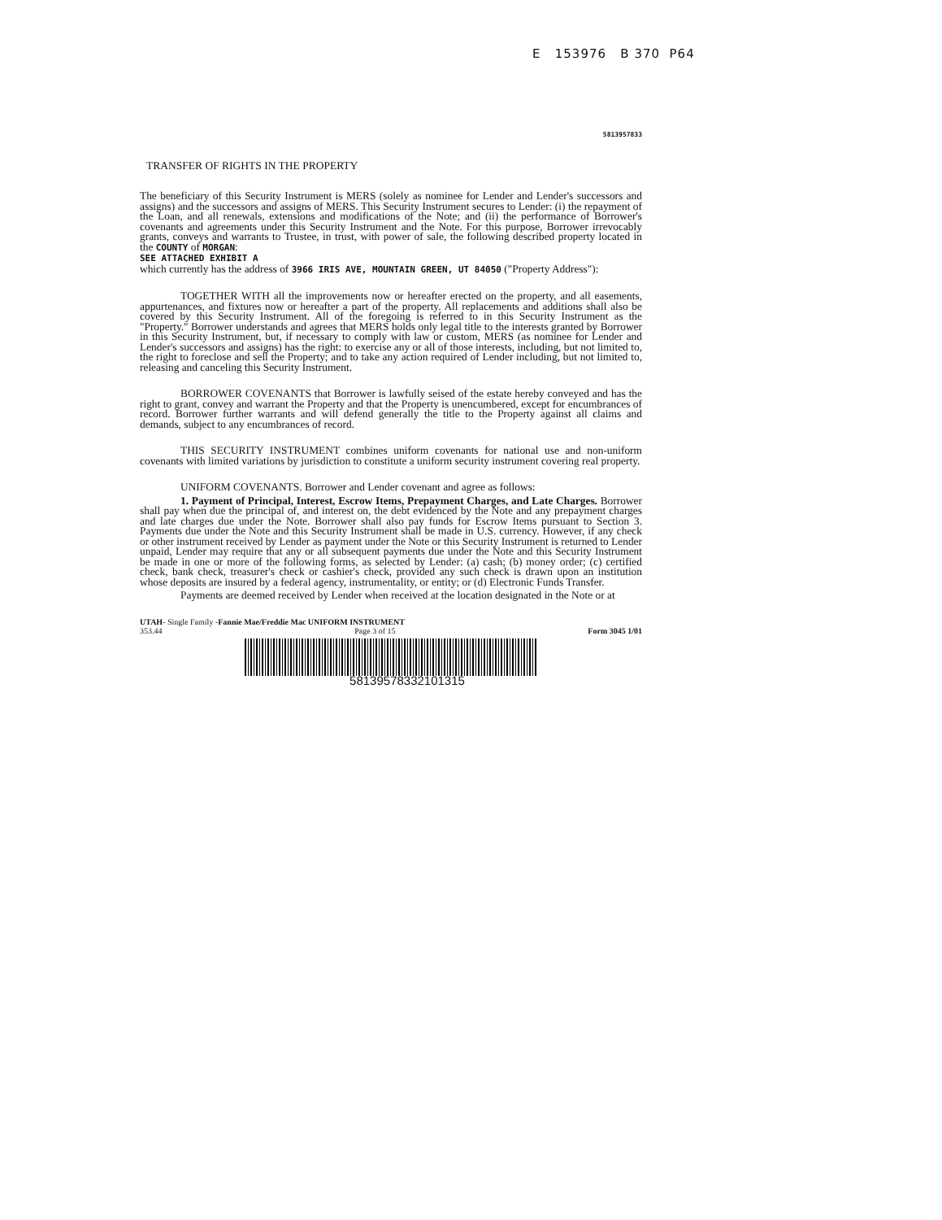E 153976 B 370 P64
5813957833
TRANSFER OF RIGHTS IN THE PROPERTY
The beneficiary of this Security Instrument is MERS (solely as nominee for Lender and Lender's successors and assigns) and the successors and assigns of MERS. This Security Instrument secures to Lender: (i) the repayment of the Loan, and all renewals, extensions and modifications of the Note; and (ii) the performance of Borrower's covenants and agreements under this Security Instrument and the Note. For this purpose, Borrower irrevocably grants, conveys and warrants to Trustee, in trust, with power of sale, the following described property located in the COUNTY of MORGAN:
SEE ATTACHED EXHIBIT A
which currently has the address of 3966 IRIS AVE, MOUNTAIN GREEN, UT 84050 ("Property Address"):
TOGETHER WITH all the improvements now or hereafter erected on the property, and all easements, appurtenances, and fixtures now or hereafter a part of the property. All replacements and additions shall also be covered by this Security Instrument. All of the foregoing is referred to in this Security Instrument as the "Property." Borrower understands and agrees that MERS holds only legal title to the interests granted by Borrower in this Security Instrument, but, if necessary to comply with law or custom, MERS (as nominee for Lender and Lender's successors and assigns) has the right: to exercise any or all of those interests, including, but not limited to, the right to foreclose and sell the Property; and to take any action required of Lender including, but not limited to, releasing and canceling this Security Instrument.
BORROWER COVENANTS that Borrower is lawfully seised of the estate hereby conveyed and has the right to grant, convey and warrant the Property and that the Property is unencumbered, except for encumbrances of record. Borrower further warrants and will defend generally the title to the Property against all claims and demands, subject to any encumbrances of record.
THIS SECURITY INSTRUMENT combines uniform covenants for national use and non-uniform covenants with limited variations by jurisdiction to constitute a uniform security instrument covering real property.
UNIFORM COVENANTS. Borrower and Lender covenant and agree as follows:
1. Payment of Principal, Interest, Escrow Items, Prepayment Charges, and Late Charges. Borrower shall pay when due the principal of, and interest on, the debt evidenced by the Note and any prepayment charges and late charges due under the Note. Borrower shall also pay funds for Escrow Items pursuant to Section 3. Payments due under the Note and this Security Instrument shall be made in U.S. currency. However, if any check or other instrument received by Lender as payment under the Note or this Security Instrument is returned to Lender unpaid, Lender may require that any or all subsequent payments due under the Note and this Security Instrument be made in one or more of the following forms, as selected by Lender: (a) cash; (b) money order; (c) certified check, bank check, treasurer's check or cashier's check, provided any such check is drawn upon an institution whose deposits are insured by a federal agency, instrumentality, or entity; or (d) Electronic Funds Transfer.
Payments are deemed received by Lender when received at the location designated in the Note or at
UTAH- Single Family -Fannie Mae/Freddie Mac UNIFORM INSTRUMENT
353.44 Page 3 of 15 Form 3045 1/01
58139578332101315